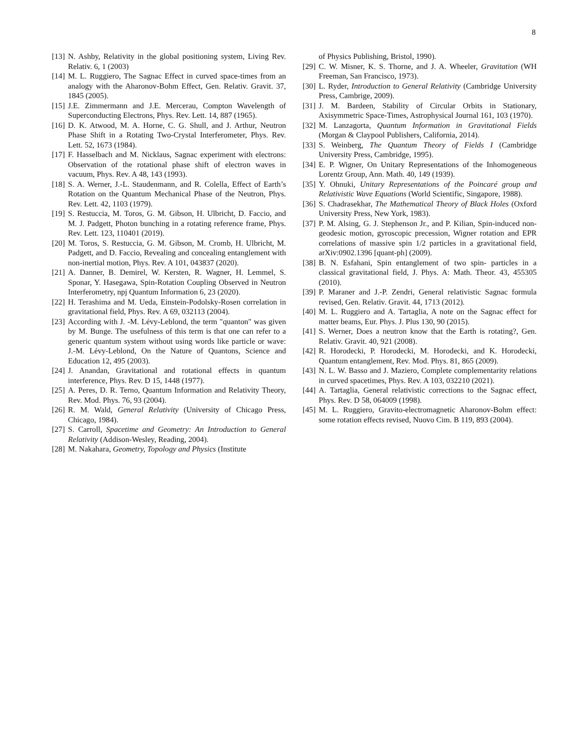8
[13] N. Ashby, Relativity in the global positioning system, Living Rev. Relativ. 6, 1 (2003)
[14] M. L. Ruggiero, The Sagnac Effect in curved space-times from an analogy with the Aharonov-Bohm Effect, Gen. Relativ. Gravit. 37, 1845 (2005).
[15] J.E. Zimmermann and J.E. Mercerau, Compton Wavelength of Superconducting Electrons, Phys. Rev. Lett. 14, 887 (1965).
[16] D. K. Atwood, M. A. Horne, C. G. Shull, and J. Arthur, Neutron Phase Shift in a Rotating Two-Crystal Interferometer, Phys. Rev. Lett. 52, 1673 (1984).
[17] F. Hasselbach and M. Nicklaus, Sagnac experiment with electrons: Observation of the rotational phase shift of electron waves in vacuum, Phys. Rev. A 48, 143 (1993).
[18] S. A. Werner, J.-L. Staudenmann, and R. Colella, Effect of Earth’s Rotation on the Quantum Mechanical Phase of the Neutron, Phys. Rev. Lett. 42, 1103 (1979).
[19] S. Restuccia, M. Toros, G. M. Gibson, H. Ulbricht, D. Faccio, and M. J. Padgett, Photon bunching in a rotating reference frame, Phys. Rev. Lett. 123, 110401 (2019).
[20] M. Toros, S. Restuccia, G. M. Gibson, M. Cromb, H. Ulbricht, M. Padgett, and D. Faccio, Revealing and concealing entanglement with non-inertial motion, Phys. Rev. A 101, 043837 (2020).
[21] A. Danner, B. Demirel, W. Kersten, R. Wagner, H. Lemmel, S. Sponar, Y. Hasegawa, Spin-Rotation Coupling Observed in Neutron Interferometry, npj Quantum Information 6, 23 (2020).
[22] H. Terashima and M. Ueda, Einstein-Podolsky-Rosen correlation in gravitational field, Phys. Rev. A 69, 032113 (2004).
[23] According with J. -M. Lévy-Leblond, the term "quanton" was given by M. Bunge. The usefulness of this term is that one can refer to a generic quantum system without using words like particle or wave: J.-M. Lévy-Leblond, On the Nature of Quantons, Science and Education 12, 495 (2003).
[24] J. Anandan, Gravitational and rotational effects in quantum interference, Phys. Rev. D 15, 1448 (1977).
[25] A. Peres, D. R. Terno, Quantum Information and Relativity Theory, Rev. Mod. Phys. 76, 93 (2004).
[26] R. M. Wald, General Relativity (University of Chicago Press, Chicago, 1984).
[27] S. Carroll, Spacetime and Geometry: An Introduction to General Relativity (Addison-Wesley, Reading, 2004).
[28] M. Nakahara, Geometry, Topology and Physics (Institute
of Physics Publishing, Bristol, 1990).
[29] C. W. Misner, K. S. Thorne, and J. A. Wheeler, Gravitation (WH Freeman, San Francisco, 1973).
[30] L. Ryder, Introduction to General Relativity (Cambridge University Press, Cambrige, 2009).
[31] J. M. Bardeen, Stability of Circular Orbits in Stationary, Axisymmetric Space-Times, Astrophysical Journal 161, 103 (1970).
[32] M. Lanzagorta, Quantum Information in Gravitational Fields (Morgan & Claypool Publishers, California, 2014).
[33] S. Weinberg, The Quantum Theory of Fields I (Cambridge University Press, Cambridge, 1995).
[34] E. P. Wigner, On Unitary Representations of the Inhomogeneous Lorentz Group, Ann. Math. 40, 149 (1939).
[35] Y. Ohnuki, Unitary Representations of the Poincaré group and Relativistic Wave Equations (World Scientific, Singapore, 1988).
[36] S. Chadrasekhar, The Mathematical Theory of Black Holes (Oxford University Press, New York, 1983).
[37] P. M. Alsing, G. J. Stephenson Jr., and P. Kilian, Spin-induced non-geodesic motion, gyroscopic precession, Wigner rotation and EPR correlations of massive spin 1/2 particles in a gravitational field, arXiv:0902.1396 [quant-ph] (2009).
[38] B. N. Esfahani, Spin entanglement of two spin- particles in a classical gravitational field, J. Phys. A: Math. Theor. 43, 455305 (2010).
[39] P. Maraner and J.-P. Zendri, General relativistic Sagnac formula revised, Gen. Relativ. Gravit. 44, 1713 (2012).
[40] M. L. Ruggiero and A. Tartaglia, A note on the Sagnac effect for matter beams, Eur. Phys. J. Plus 130, 90 (2015).
[41] S. Werner, Does a neutron know that the Earth is rotating?, Gen. Relativ. Gravit. 40, 921 (2008).
[42] R. Horodecki, P. Horodecki, M. Horodecki, and K. Horodecki, Quantum entanglement, Rev. Mod. Phys. 81, 865 (2009).
[43] N. L. W. Basso and J. Maziero, Complete complementarity relations in curved spacetimes, Phys. Rev. A 103, 032210 (2021).
[44] A. Tartaglia, General relativistic corrections to the Sagnac effect, Phys. Rev. D 58, 064009 (1998).
[45] M. L. Ruggiero, Gravito-electromagnetic Aharonov-Bohm effect: some rotation effects revised, Nuovo Cim. B 119, 893 (2004).